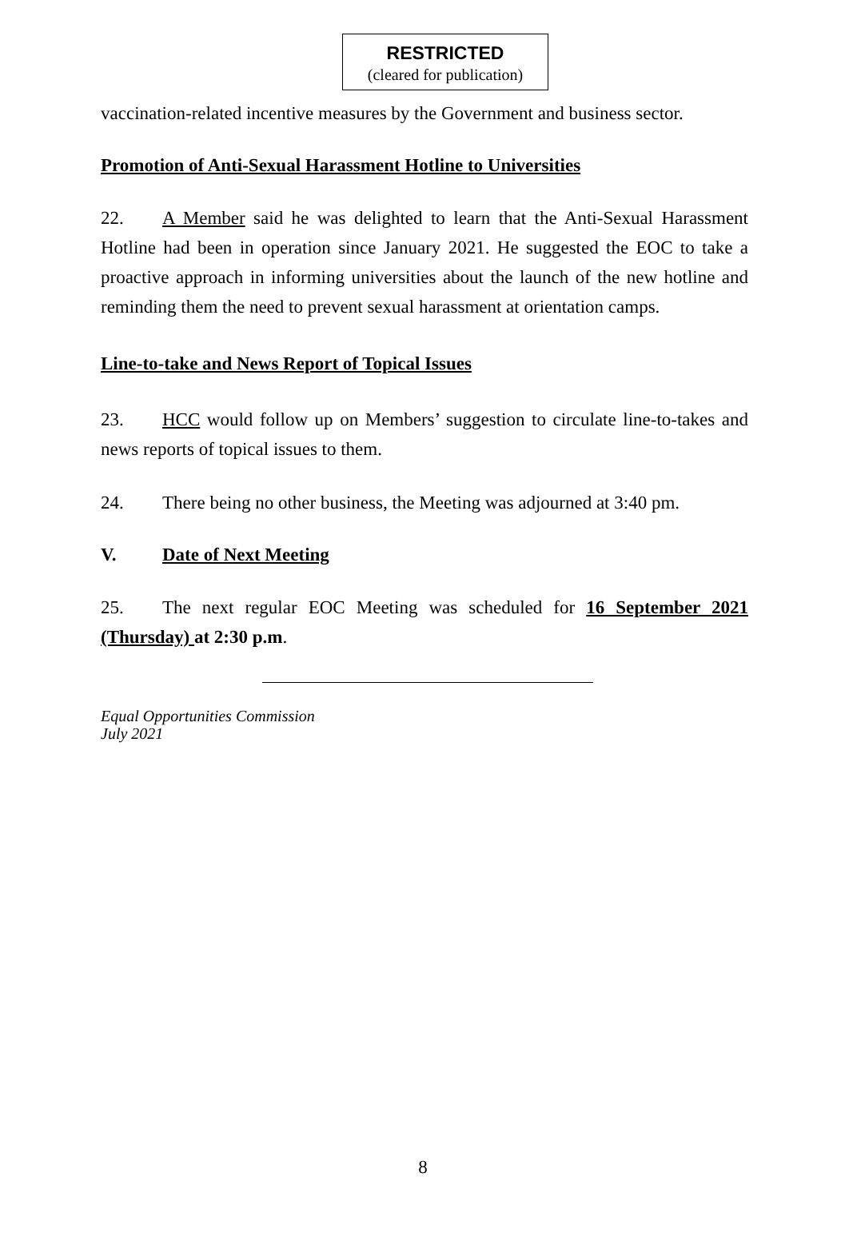RESTRICTED
(cleared for publication)
vaccination-related incentive measures by the Government and business sector.
Promotion of Anti-Sexual Harassment Hotline to Universities
22. A Member said he was delighted to learn that the Anti-Sexual Harassment Hotline had been in operation since January 2021. He suggested the EOC to take a proactive approach in informing universities about the launch of the new hotline and reminding them the need to prevent sexual harassment at orientation camps.
Line-to-take and News Report of Topical Issues
23. HCC would follow up on Members’ suggestion to circulate line-to-takes and news reports of topical issues to them.
24. There being no other business, the Meeting was adjourned at 3:40 pm.
V. Date of Next Meeting
25. The next regular EOC Meeting was scheduled for 16 September 2021 (Thursday) at 2:30 p.m.
Equal Opportunities Commission
July 2021
8